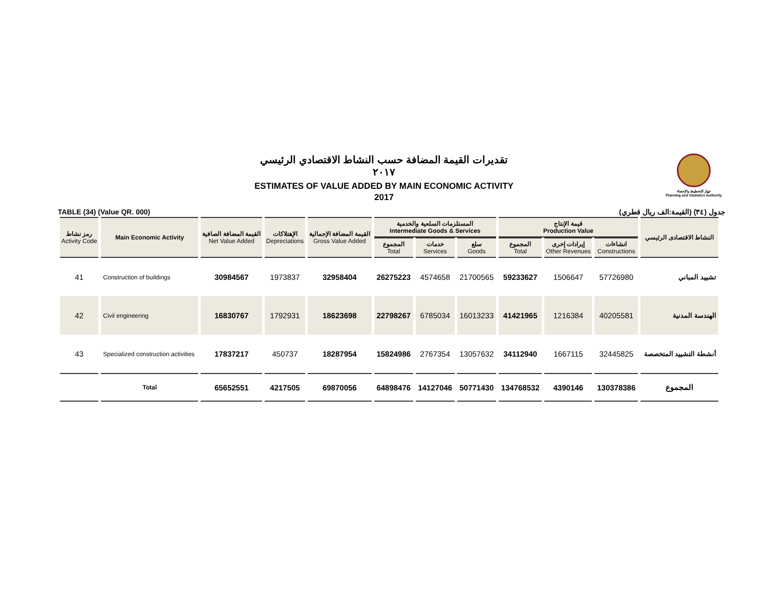جهاز التخطيط والإحصاء
Planning and Statistics Authority
تقديرات القيمة المضافة حسب النشاط الاقتصادي الرئيسي
٢٠١٧
ESTIMATES OF VALUE ADDED BY MAIN ECONOMIC ACTIVITY
2017
TABLE (34) (Value QR. 000) جدول (٣٤) (القيمة:الف ريال قطري)
| رمز نشاط Activity Code | Main Economic Activity | القيمة المضافة الصافية Net Value Added | الإهتلاكات Depreciations | القيمة المضافة الإجمالية Gross Value Added | المستلزمات السلعية والخدمية Intermediate Goods & Services | | | قيمة الإنتاج Production Value | | | النشاط الاقتصادى الرئيسي |
| --- | --- | --- | --- | --- | --- | --- | --- | --- | --- | --- | --- |
| | | | | | المجموع Total | خدمات Services | سلع Goods | المجموع Total | إيرادات إخرى Other Revenues | انشاءات Constructions | |
| 41 | Construction of buildings | 30984567 | 1973837 | 32958404 | 26275223 | 4574658 | 21700565 | 59233627 | 1506647 | 57726980 | تشييد المباني |
| 42 | Civil engineering | 16830767 | 1792931 | 18623698 | 22798267 | 6785034 | 16013233 | 41421965 | 1216384 | 40205581 | الهندسة المدنية |
| 43 | Specialized construction activities | 17837217 | 450737 | 18287954 | 15824986 | 2767354 | 13057632 | 34112940 | 1667115 | 32445825 | أنشطة التشييد المتخصصة |
| | Total | 65652551 | 4217505 | 69870056 | 64898476 | 14127046 | 50771430 | 134768532 | 4390146 | 130378386 | المجموع |